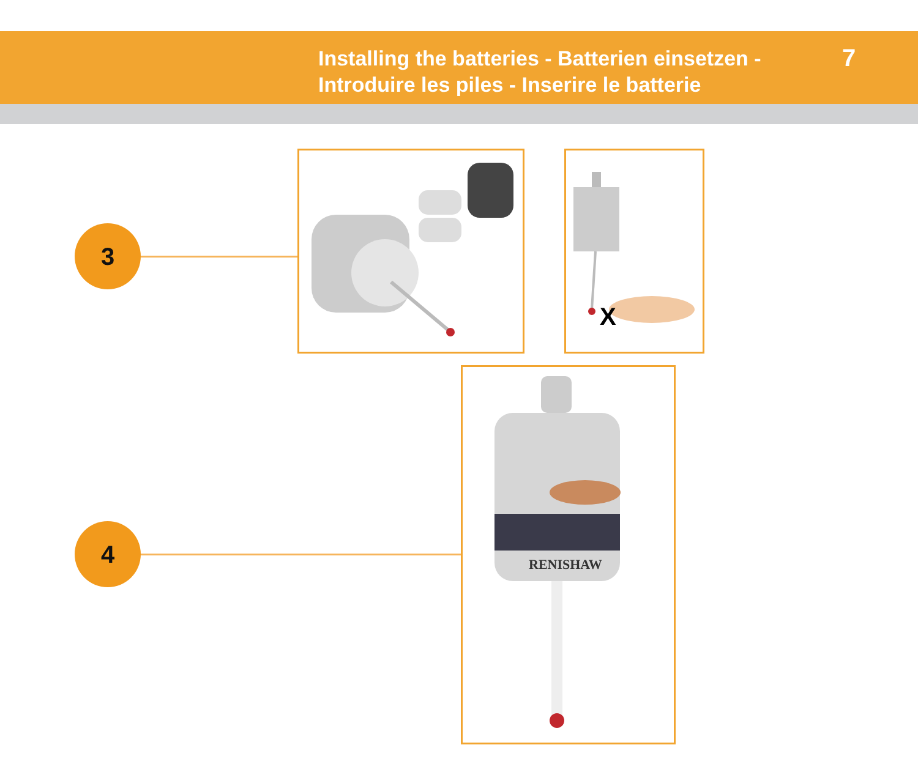Installing the batteries - Batterien einsetzen -
Introduire les piles - Inserire le batterie
7
3
4
X
RENISHAW